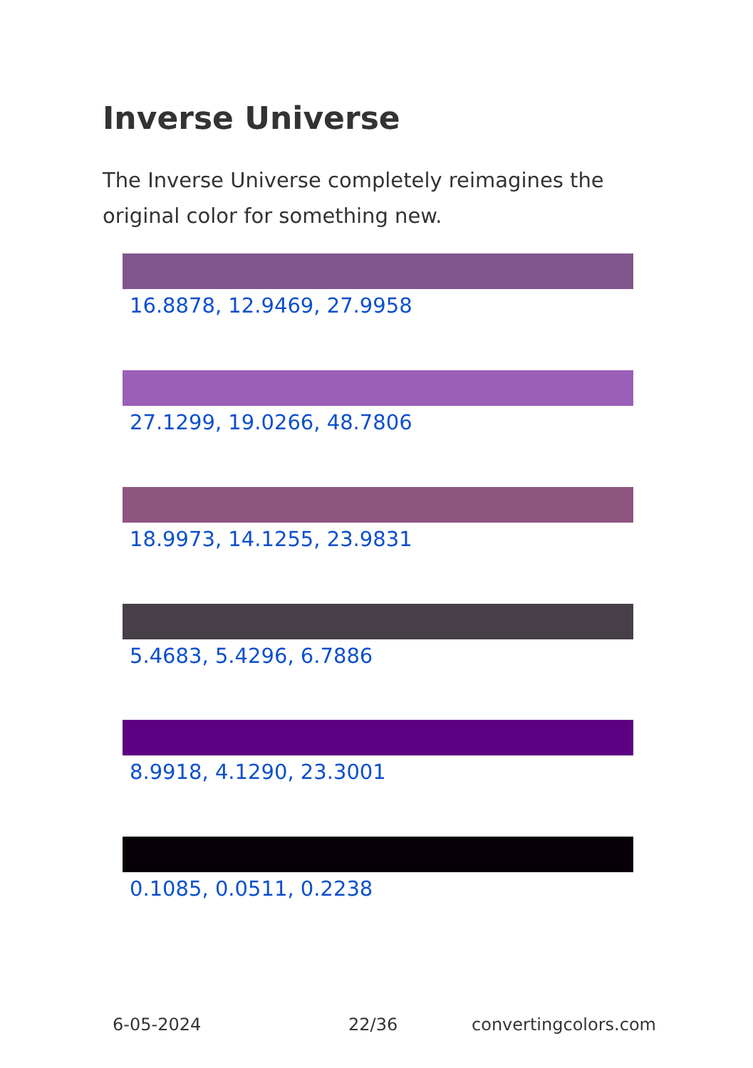Inverse Universe
The Inverse Universe completely reimagines the original color for something new.
16.8878, 12.9469, 27.9958
27.1299, 19.0266, 48.7806
18.9973, 14.1255, 23.9831
5.4683, 5.4296, 6.7886
8.9918, 4.1290, 23.3001
0.1085, 0.0511, 0.2238
6-05-2024 22/36 convertingcolors.com